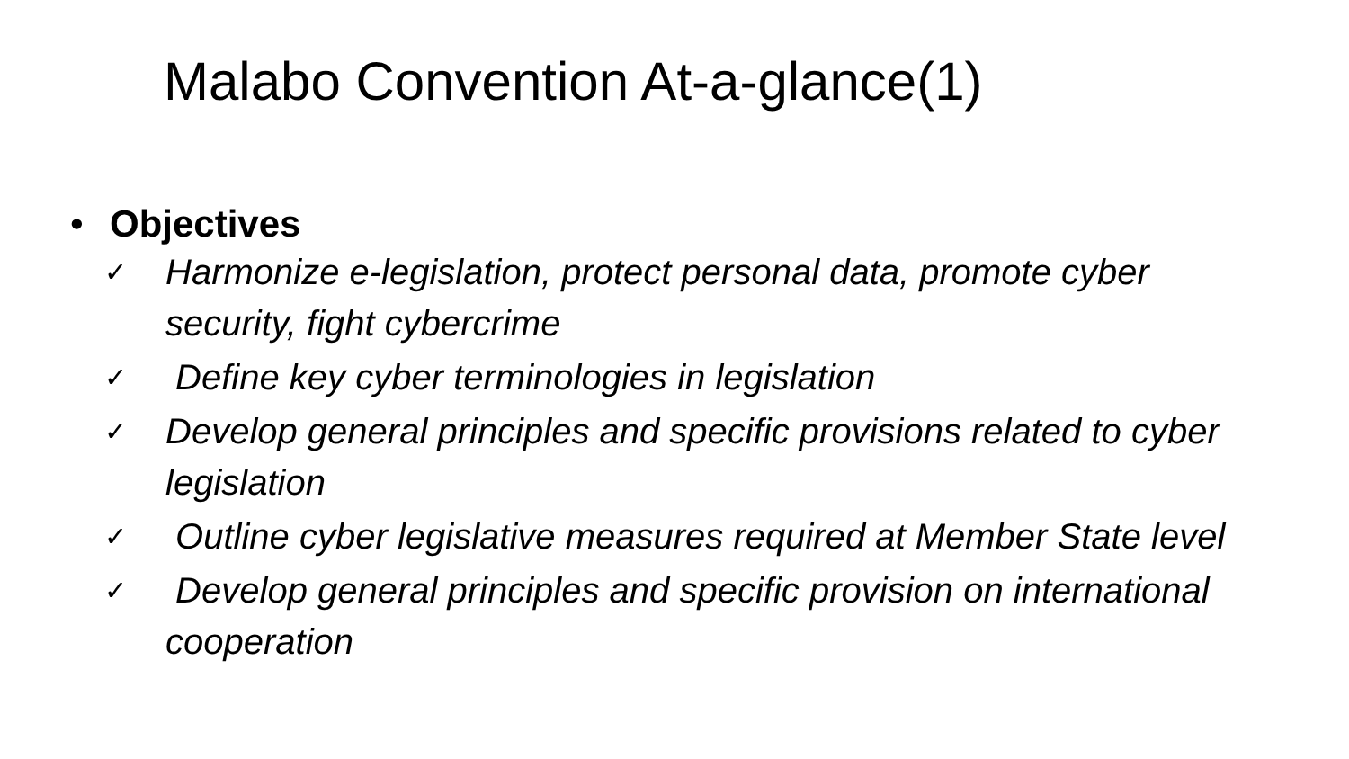Malabo Convention At-a-glance(1)
• Objectives
✓ Harmonize e-legislation, protect personal data, promote cyber security, fight cybercrime
✓ Define key cyber terminologies in legislation
✓ Develop general principles and specific provisions related to cyber legislation
✓ Outline cyber legislative measures required at Member State level
✓ Develop general principles and specific provision on international cooperation